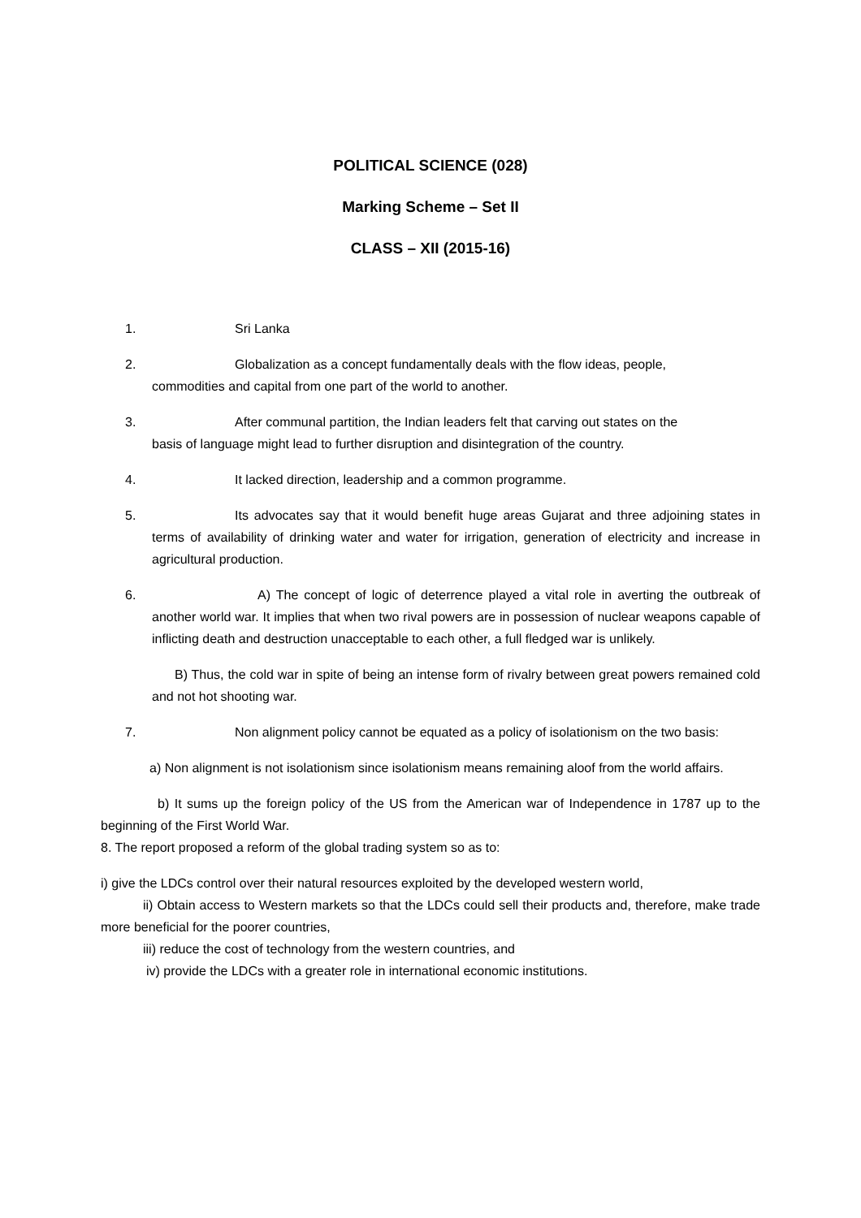POLITICAL SCIENCE (028)
Marking Scheme – Set II
CLASS – XII (2015-16)
1. Sri Lanka
2. Globalization as a concept fundamentally deals with the flow ideas, people,
commodities and capital from one part of the world to another.
3. After communal partition, the Indian leaders felt that carving out states on the
basis of language might lead to further disruption and disintegration of the country.
4. It lacked direction, leadership and a common programme.
5. Its advocates say that it would benefit huge areas Gujarat and three adjoining states in terms of availability of drinking water and water for irrigation, generation of electricity and increase in agricultural production.
6. A) The concept of logic of deterrence played a vital role in averting the outbreak of another world war. It implies that when two rival powers are in possession of nuclear weapons capable of inflicting death and destruction unacceptable to each other, a full fledged war is unlikely.
B) Thus, the cold war in spite of being an intense form of rivalry between great powers remained cold and not hot shooting war.
7. Non alignment policy cannot be equated as a policy of isolationism on the two basis:
a) Non alignment is not isolationism since isolationism means remaining aloof from the world affairs.
b) It sums up the foreign policy of the US from the American war of Independence in 1787 up to the beginning of the First World War.
8. The report proposed a reform of the global trading system so as to:
i) give the LDCs control over their natural resources exploited by the developed western world,
ii) Obtain access to Western markets so that the LDCs could sell their products and, therefore, make trade more beneficial for the poorer countries,
iii) reduce the cost of technology from the western countries, and
iv) provide the LDCs with a greater role in international economic institutions.